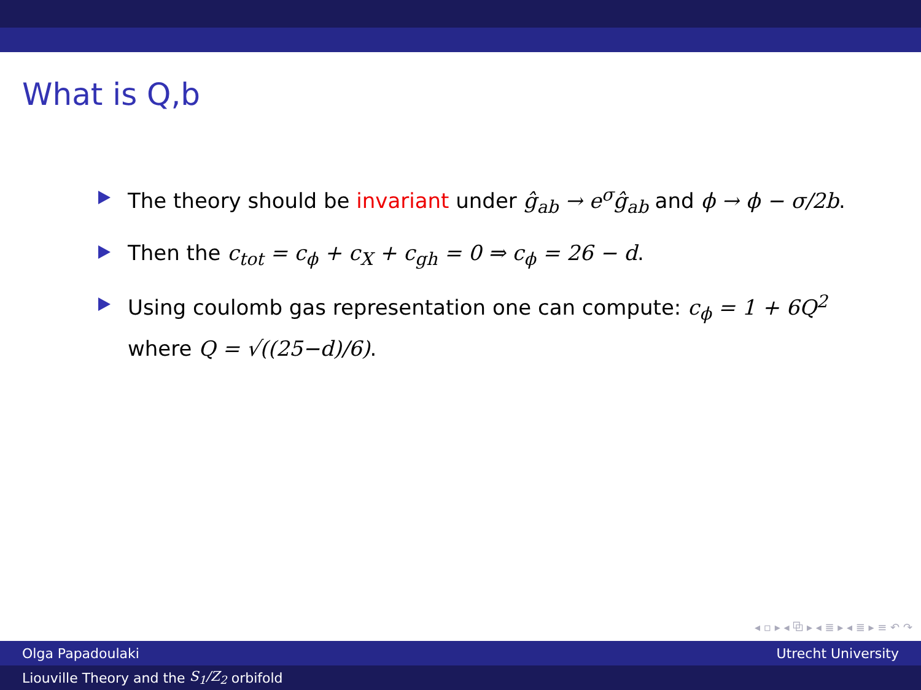What is Q,b
The theory should be invariant under ĝ<sub>ab</sub> → e<sup>σ</sup>ĝ<sub>ab</sub> and ϕ → ϕ − σ/2b.
Then the c<sub>tot</sub> = c<sub>ϕ</sub> + c<sub>X</sub> + c<sub>gh</sub> = 0 ⇒ c<sub>ϕ</sub> = 26 − d.
Using coulomb gas representation one can compute: c<sub>ϕ</sub> = 1 + 6Q<sup>2</sup> where Q = √((25−d)/6).
◂ ▫ ▸ ◂ ⧉ ▸ ◂ ≣ ▸ ◂ ≣ ▸ ≡ ↶ ↷
Olga Papadoulaki Utrecht University
Liouville Theory and the S<sub>1</sub>/Z<sub>2</sub> orbifold